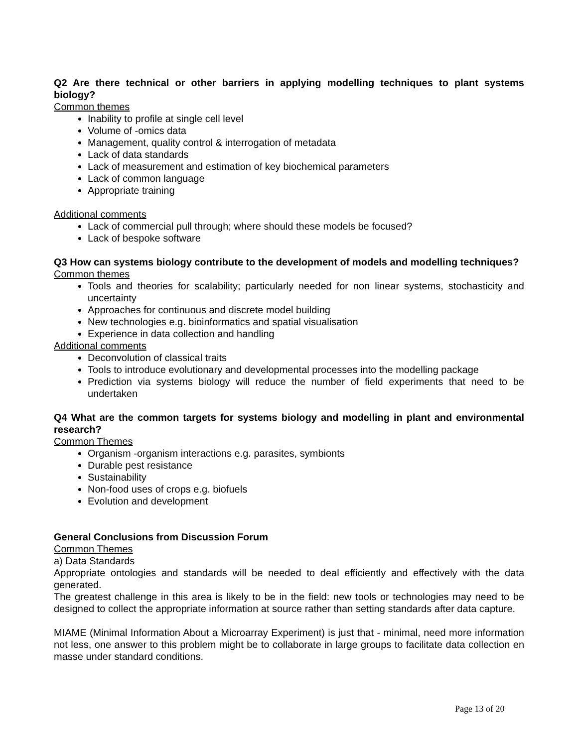Q2 Are there technical or other barriers in applying modelling techniques to plant systems biology?
Common themes
Inability to profile at single cell level
Volume of -omics data
Management, quality control & interrogation of metadata
Lack of data standards
Lack of measurement and estimation of key biochemical parameters
Lack of common language
Appropriate training
Additional comments
Lack of commercial pull through; where should these models be focused?
Lack of bespoke software
Q3 How can systems biology contribute to the development of models and modelling techniques?
Common themes
Tools and theories for scalability; particularly needed for non linear systems, stochasticity and uncertainty
Approaches for continuous and discrete model building
New technologies e.g. bioinformatics and spatial visualisation
Experience in data collection and handling
Additional comments
Deconvolution of classical traits
Tools to introduce evolutionary and developmental processes into the modelling package
Prediction via systems biology will reduce the number of field experiments that need to be undertaken
Q4 What are the common targets for systems biology and modelling in plant and environmental research?
Common Themes
Organism -organism interactions e.g. parasites, symbionts
Durable pest resistance
Sustainability
Non-food uses of crops e.g. biofuels
Evolution and development
General Conclusions from Discussion Forum
Common Themes
a) Data Standards
Appropriate ontologies and standards will be needed to deal efficiently and effectively with the data generated.
The greatest challenge in this area is likely to be in the field: new tools or technologies may need to be designed to collect the appropriate information at source rather than setting standards after data capture.
MIAME (Minimal Information About a Microarray Experiment) is just that - minimal, need more information not less, one answer to this problem might be to collaborate in large groups to facilitate data collection en masse under standard conditions.
Page 13 of 20